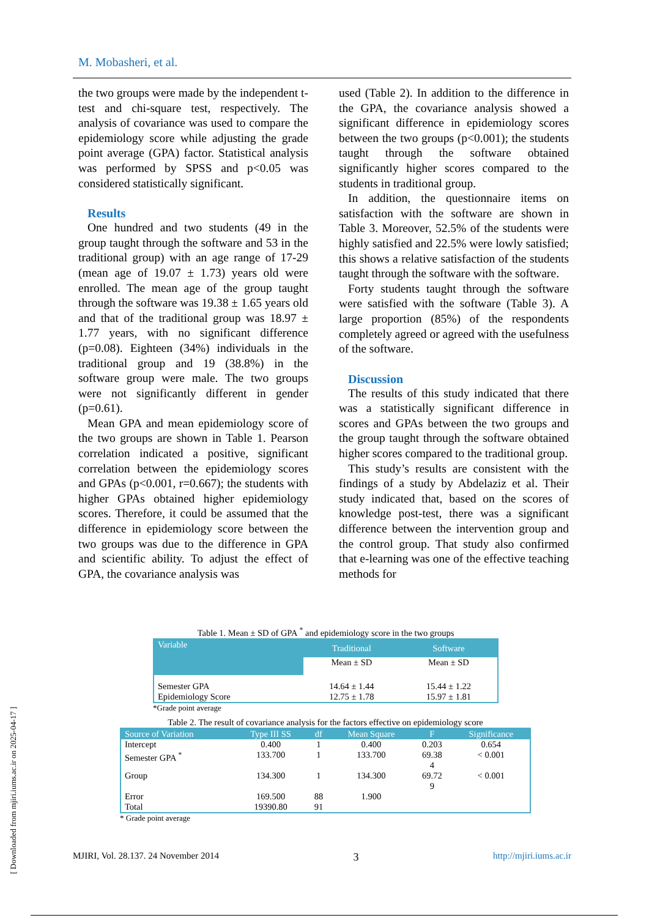M. Mobasheri, et al.
the two groups were made by the independent t-test and chi-square test, respectively. The analysis of covariance was used to compare the epidemiology score while adjusting the grade point average (GPA) factor. Statistical analysis was performed by SPSS and p<0.05 was considered statistically significant.
Results
One hundred and two students (49 in the group taught through the software and 53 in the traditional group) with an age range of 17-29 (mean age of 19.07 ± 1.73) years old were enrolled. The mean age of the group taught through the software was 19.38 ± 1.65 years old and that of the traditional group was 18.97 ± 1.77 years, with no significant difference (p=0.08). Eighteen (34%) individuals in the traditional group and 19 (38.8%) in the software group were male. The two groups were not significantly different in gender (p=0.61).
Mean GPA and mean epidemiology score of the two groups are shown in Table 1. Pearson correlation indicated a positive, significant correlation between the epidemiology scores and GPAs (p<0.001, r=0.667); the students with higher GPAs obtained higher epidemiology scores. Therefore, it could be assumed that the difference in epidemiology score between the two groups was due to the difference in GPA and scientific ability. To adjust the effect of GPA, the covariance analysis was
used (Table 2). In addition to the difference in the GPA, the covariance analysis showed a significant difference in epidemiology scores between the two groups (p<0.001); the students taught through the software obtained significantly higher scores compared to the students in traditional group.
In addition, the questionnaire items on satisfaction with the software are shown in Table 3. Moreover, 52.5% of the students were highly satisfied and 22.5% were lowly satisfied; this shows a relative satisfaction of the students taught through the software with the software.
Forty students taught through the software were satisfied with the software (Table 3). A large proportion (85%) of the respondents completely agreed or agreed with the usefulness of the software.
Discussion
The results of this study indicated that there was a statistically significant difference in scores and GPAs between the two groups and the group taught through the software obtained higher scores compared to the traditional group.
This study’s results are consistent with the findings of a study by Abdelaziz et al. Their study indicated that, based on the scores of knowledge post-test, there was a significant difference between the intervention group and the control group. That study also confirmed that e-learning was one of the effective teaching methods for
Table 1. Mean ± SD of GPA <sup>*</sup> and epidemiology score in the two groups
| Variable | Traditional | Software |
| --- | --- | --- |
| | Mean ± SD | Mean ± SD |
| Semester GPA | 14.64 ± 1.44 | 15.44 ± 1.22 |
| Epidemiology Score | 12.75 ± 1.78 | 15.97 ± 1.81 |
*Grade point average
Table 2. The result of covariance analysis for the factors effective on epidemiology score
| Source of Variation | Type III SS | df | Mean Square | F | Significance |
| --- | --- | --- | --- | --- | --- |
| Intercept | 0.400 | 1 | 0.400 | 0.203 | 0.654 |
| Semester GPA <sup>*</sup> | 133.700 | 1 | 133.700 | 69.38 4 | < 0.001 |
| Group | 134.300 | 1 | 134.300 | 69.72 9 | < 0.001 |
| Error | 169.500 | 88 | 1.900 | | |
| Total | 19390.80 | 91 | | | |
* Grade point average
MJIRI, Vol. 28.137. 24 November 2014 3 http://mjiri.iums.ac.ir
[ Downloaded from mjiri.iums.ac.ir on 2025-04-17 ]